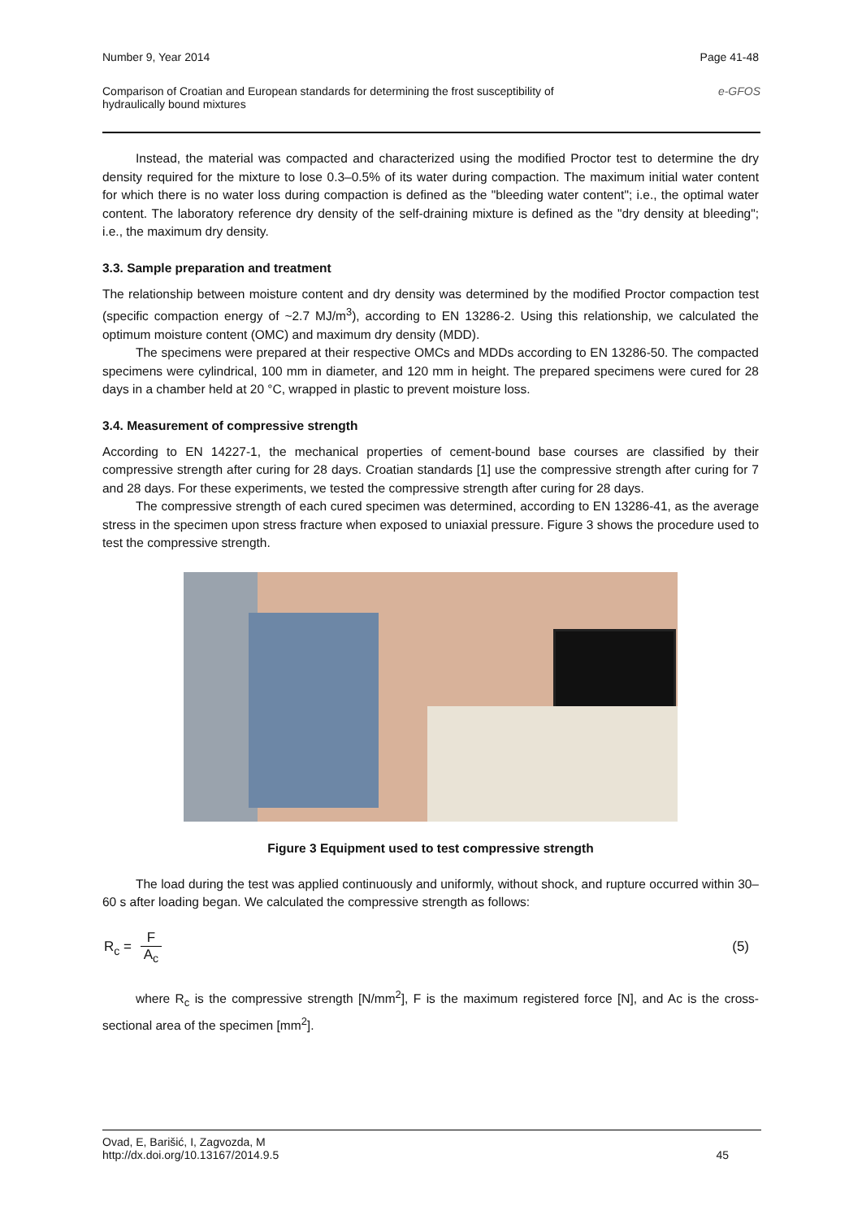Number 9, Year 2014 Page 41-48
Comparison of Croatian and European standards for determining the frost susceptibility of
hydraulically bound mixtures e-GFOS
Instead, the material was compacted and characterized using the modified Proctor test to determine the dry density required for the mixture to lose 0.3–0.5% of its water during compaction. The maximum initial water content for which there is no water loss during compaction is defined as the "bleeding water content"; i.e., the optimal water content. The laboratory reference dry density of the self-draining mixture is defined as the "dry density at bleeding"; i.e., the maximum dry density.
3.3. Sample preparation and treatment
The relationship between moisture content and dry density was determined by the modified Proctor compaction test (specific compaction energy of ~2.7 MJ/m<sup>3</sup>), according to EN 13286-2. Using this relationship, we calculated the optimum moisture content (OMC) and maximum dry density (MDD).
The specimens were prepared at their respective OMCs and MDDs according to EN 13286-50. The compacted specimens were cylindrical, 100 mm in diameter, and 120 mm in height. The prepared specimens were cured for 28 days in a chamber held at 20 °C, wrapped in plastic to prevent moisture loss.
3.4. Measurement of compressive strength
According to EN 14227-1, the mechanical properties of cement-bound base courses are classified by their compressive strength after curing for 28 days. Croatian standards [1] use the compressive strength after curing for 7 and 28 days. For these experiments, we tested the compressive strength after curing for 28 days.
The compressive strength of each cured specimen was determined, according to EN 13286-41, as the average stress in the specimen upon stress fracture when exposed to uniaxial pressure. Figure 3 shows the procedure used to test the compressive strength.
Figure 3 Equipment used to test compressive strength
The load during the test was applied continuously and uniformly, without shock, and rupture occurred within 30–60 s after loading began. We calculated the compressive strength as follows:
R<sub>c</sub> = F A<sub>c</sub> (5)
where R<sub>c</sub> is the compressive strength [N/mm<sup>2</sup>], F is the maximum registered force [N], and Ac is the cross-sectional area of the specimen [mm<sup>2</sup>].
Ovad, E, Barišić, I, Zagvozda, M
http://dx.doi.org/10.13167/2014.9.5 45